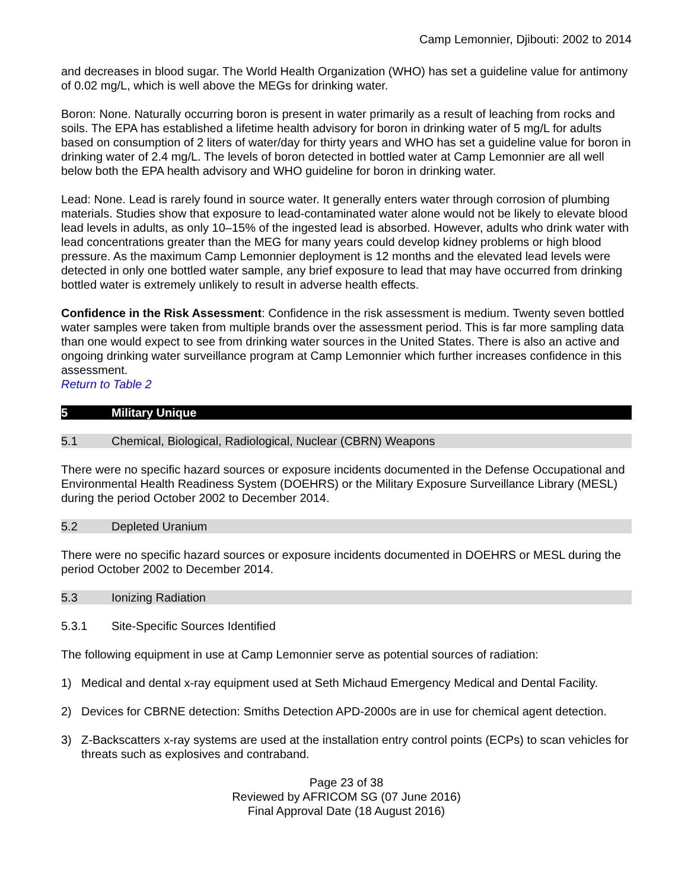Camp Lemonnier, Djibouti: 2002 to 2014
and decreases in blood sugar. The World Health Organization (WHO) has set a guideline value for antimony of 0.02 mg/L, which is well above the MEGs for drinking water.
Boron: None. Naturally occurring boron is present in water primarily as a result of leaching from rocks and soils. The EPA has established a lifetime health advisory for boron in drinking water of 5 mg/L for adults based on consumption of 2 liters of water/day for thirty years and WHO has set a guideline value for boron in drinking water of 2.4 mg/L. The levels of boron detected in bottled water at Camp Lemonnier are all well below both the EPA health advisory and WHO guideline for boron in drinking water.
Lead: None. Lead is rarely found in source water. It generally enters water through corrosion of plumbing materials. Studies show that exposure to lead-contaminated water alone would not be likely to elevate blood lead levels in adults, as only 10–15% of the ingested lead is absorbed. However, adults who drink water with lead concentrations greater than the MEG for many years could develop kidney problems or high blood pressure. As the maximum Camp Lemonnier deployment is 12 months and the elevated lead levels were detected in only one bottled water sample, any brief exposure to lead that may have occurred from drinking bottled water is extremely unlikely to result in adverse health effects.
Confidence in the Risk Assessment: Confidence in the risk assessment is medium. Twenty seven bottled water samples were taken from multiple brands over the assessment period. This is far more sampling data than one would expect to see from drinking water sources in the United States. There is also an active and ongoing drinking water surveillance program at Camp Lemonnier which further increases confidence in this assessment.
Return to Table 2
5 Military Unique
5.1 Chemical, Biological, Radiological, Nuclear (CBRN) Weapons
There were no specific hazard sources or exposure incidents documented in the Defense Occupational and Environmental Health Readiness System (DOEHRS) or the Military Exposure Surveillance Library (MESL) during the period October 2002 to December 2014.
5.2 Depleted Uranium
There were no specific hazard sources or exposure incidents documented in DOEHRS or MESL during the period October 2002 to December 2014.
5.3 Ionizing Radiation
5.3.1 Site-Specific Sources Identified
The following equipment in use at Camp Lemonnier serve as potential sources of radiation:
1) Medical and dental x-ray equipment used at Seth Michaud Emergency Medical and Dental Facility.
2) Devices for CBRNE detection: Smiths Detection APD-2000s are in use for chemical agent detection.
3) Z-Backscatters x-ray systems are used at the installation entry control points (ECPs) to scan vehicles for threats such as explosives and contraband.
Page 23 of 38
Reviewed by AFRICOM SG (07 June 2016)
Final Approval Date (18 August 2016)